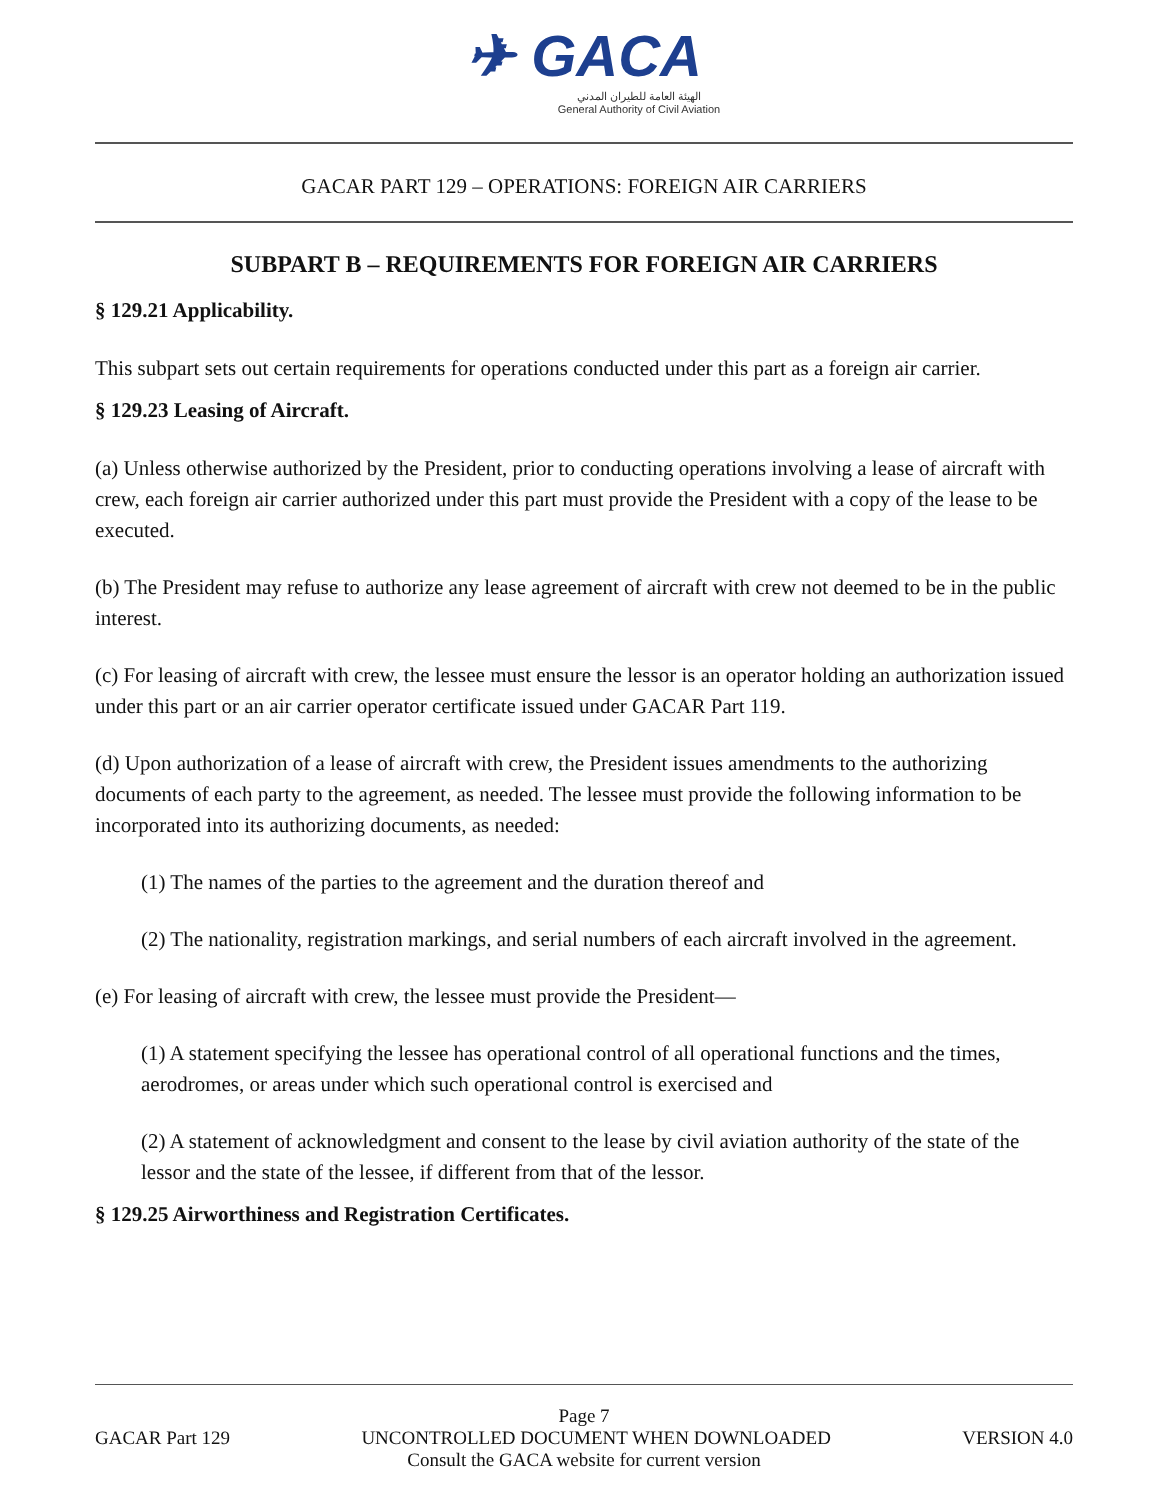✈ GACA
الهيئة العامة للطيران المدني
General Authority of Civil Aviation
GACAR PART 129 – OPERATIONS: FOREIGN AIR CARRIERS
SUBPART B – REQUIREMENTS FOR FOREIGN AIR CARRIERS
§ 129.21 Applicability.
This subpart sets out certain requirements for operations conducted under this part as a foreign air carrier.
§ 129.23 Leasing of Aircraft.
(a) Unless otherwise authorized by the President, prior to conducting operations involving a lease of aircraft with crew, each foreign air carrier authorized under this part must provide the President with a copy of the lease to be executed.
(b) The President may refuse to authorize any lease agreement of aircraft with crew not deemed to be in the public interest.
(c) For leasing of aircraft with crew, the lessee must ensure the lessor is an operator holding an authorization issued under this part or an air carrier operator certificate issued under GACAR Part 119.
(d) Upon authorization of a lease of aircraft with crew, the President issues amendments to the authorizing documents of each party to the agreement, as needed. The lessee must provide the following information to be incorporated into its authorizing documents, as needed:
(1) The names of the parties to the agreement and the duration thereof and
(2) The nationality, registration markings, and serial numbers of each aircraft involved in the agreement.
(e) For leasing of aircraft with crew, the lessee must provide the President—
(1) A statement specifying the lessee has operational control of all operational functions and the times, aerodromes, or areas under which such operational control is exercised and
(2) A statement of acknowledgment and consent to the lease by civil aviation authority of the state of the lessor and the state of the lessee, if different from that of the lessor.
§ 129.25 Airworthiness and Registration Certificates.
Page 7
GACAR Part 129 UNCONTROLLED DOCUMENT WHEN DOWNLOADED VERSION 4.0
Consult the GACA website for current version